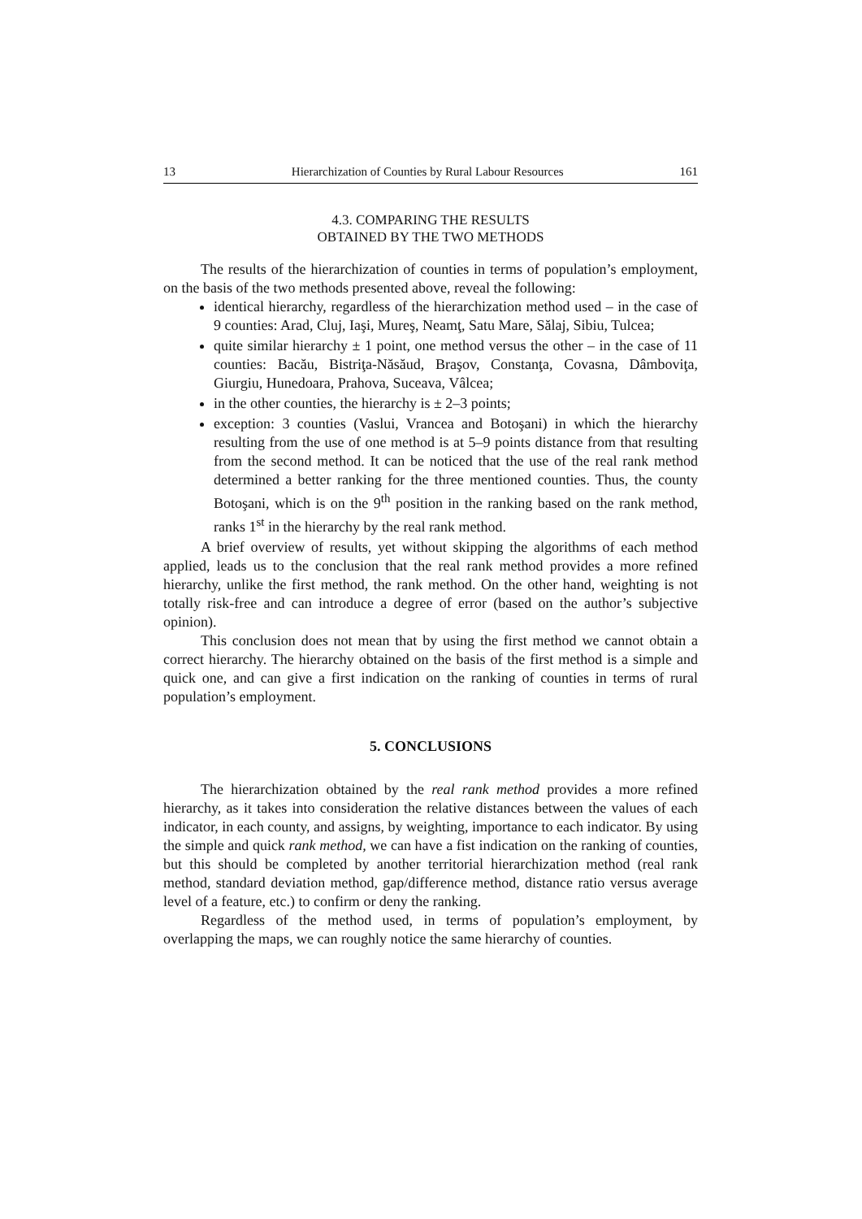13 Hierarchization of Counties by Rural Labour Resources 161
4.3. COMPARING THE RESULTS
OBTAINED BY THE TWO METHODS
The results of the hierarchization of counties in terms of population’s employment, on the basis of the two methods presented above, reveal the following:
identical hierarchy, regardless of the hierarchization method used – in the case of 9 counties: Arad, Cluj, Iaşi, Mureş, Neamţ, Satu Mare, Sălaj, Sibiu, Tulcea;
quite similar hierarchy ± 1 point, one method versus the other – in the case of 11 counties: Bacău, Bistriţa-Năsăud, Braşov, Constanţa, Covasna, Dâmboviţa, Giurgiu, Hunedoara, Prahova, Suceava, Vâlcea;
in the other counties, the hierarchy is ± 2–3 points;
exception: 3 counties (Vaslui, Vrancea and Botoşani) in which the hierarchy resulting from the use of one method is at 5–9 points distance from that resulting from the second method. It can be noticed that the use of the real rank method determined a better ranking for the three mentioned counties. Thus, the county Botoşani, which is on the 9<sup>th</sup> position in the ranking based on the rank method, ranks 1<sup>st</sup> in the hierarchy by the real rank method.
A brief overview of results, yet without skipping the algorithms of each method applied, leads us to the conclusion that the real rank method provides a more refined hierarchy, unlike the first method, the rank method. On the other hand, weighting is not totally risk-free and can introduce a degree of error (based on the author’s subjective opinion).
This conclusion does not mean that by using the first method we cannot obtain a correct hierarchy. The hierarchy obtained on the basis of the first method is a simple and quick one, and can give a first indication on the ranking of counties in terms of rural population’s employment.
5. CONCLUSIONS
The hierarchization obtained by the real rank method provides a more refined hierarchy, as it takes into consideration the relative distances between the values of each indicator, in each county, and assigns, by weighting, importance to each indicator. By using the simple and quick rank method, we can have a fist indication on the ranking of counties, but this should be completed by another territorial hierarchization method (real rank method, standard deviation method, gap/difference method, distance ratio versus average level of a feature, etc.) to confirm or deny the ranking.
Regardless of the method used, in terms of population’s employment, by overlapping the maps, we can roughly notice the same hierarchy of counties.